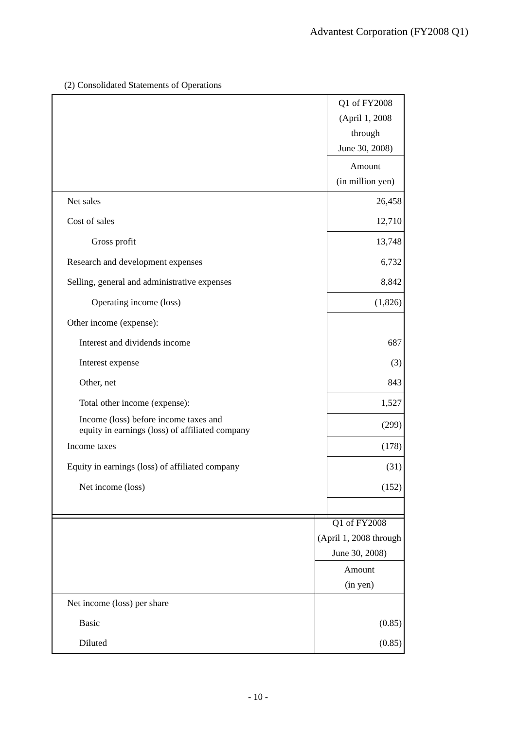Advantest Corporation (FY2008 Q1)
(2) Consolidated Statements of Operations
| | Q1 of FY2008 (April 1, 2008 through June 30, 2008) |
| | Amount (in million yen) |
| Net sales | 26,458 |
| Cost of sales | 12,710 |
| Gross profit | 13,748 |
| Research and development expenses | 6,732 |
| Selling, general and administrative expenses | 8,842 |
| Operating income (loss) | (1,826) |
| Other income (expense): | |
| Interest and dividends income | 687 |
| Interest expense | (3) |
| Other, net | 843 |
| Total other income (expense): | 1,527 |
| Income (loss) before income taxes and equity in earnings (loss) of affiliated company | (299) |
| Income taxes | (178) |
| Equity in earnings (loss) of affiliated company | (31) |
| Net income (loss) | (152) |
| | Q1 of FY2008 (April 1, 2008 through June 30, 2008) |
| | Amount (in yen) |
| Net income (loss) per share | |
| Basic | (0.85) |
| Diluted | (0.85) |
- 10 -